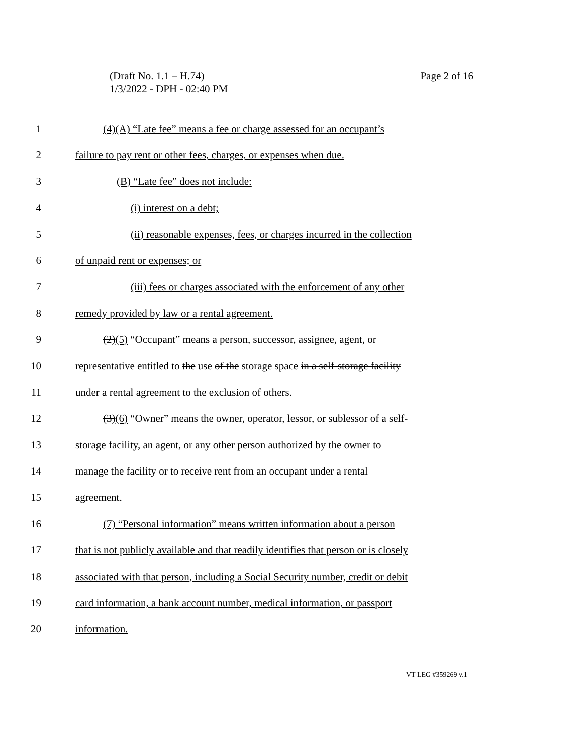Page 2 of 16 (Draft No. 1.1 – H.74)
1/3/2022 - DPH - 02:40 PM
1 (4)(A) “Late fee” means a fee or charge assessed for an occupant’s
2 failure to pay rent or other fees, charges, or expenses when due.
3 (B) “Late fee” does not include:
4 (i) interest on a debt;
5 (ii) reasonable expenses, fees, or charges incurred in the collection
6 of unpaid rent or expenses; or
7 (iii) fees or charges associated with the enforcement of any other
8 remedy provided by law or a rental agreement.
9 (2)(5) “Occupant” means a person, successor, assignee, agent, or
10 representative entitled to the use of the storage space in a self-storage facility
11 under a rental agreement to the exclusion of others.
12 (3)(6) “Owner” means the owner, operator, lessor, or sublessor of a self-
13 storage facility, an agent, or any other person authorized by the owner to
14 manage the facility or to receive rent from an occupant under a rental
15 agreement.
16 (7) “Personal information” means written information about a person
17 that is not publicly available and that readily identifies that person or is closely
18 associated with that person, including a Social Security number, credit or debit
19 card information, a bank account number, medical information, or passport
20 information.
VT LEG #359269 v.1